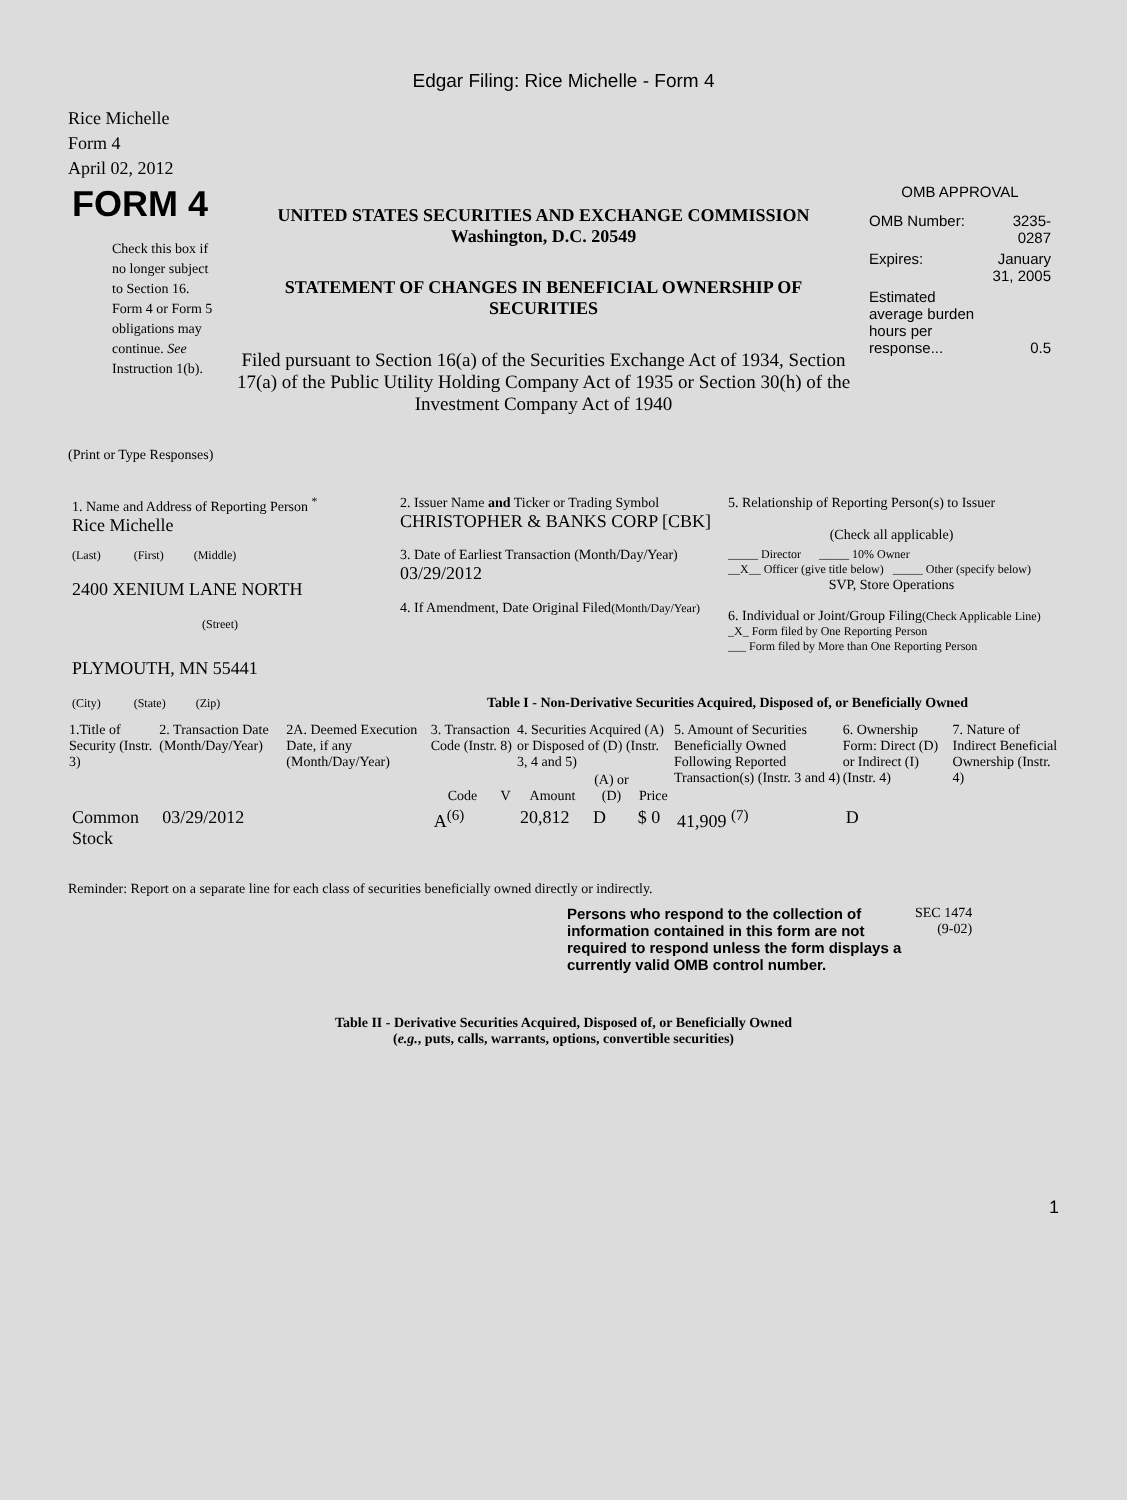Edgar Filing: Rice Michelle - Form 4
Rice Michelle
Form 4
April 02, 2012
| FORM 4 Check this box if no longer subject to Section 16. Form 4 or Form 5 obligations may continue. See Instruction 1(b). | UNITED STATES SECURITIES AND EXCHANGE COMMISSION Washington, D.C. 20549 STATEMENT OF CHANGES IN BENEFICIAL OWNERSHIP OF SECURITIES Filed pursuant to Section 16(a) of the Securities Exchange Act of 1934, Section 17(a) of the Public Utility Holding Company Act of 1935 or Section 30(h) of the Investment Company Act of 1940 | OMB APPROVAL / OMB Number: / 3235-0287 / / Expires: / January 31, 2005 / / Estimated average burden hours per response... / 0.5 / |
(Print or Type Responses)
| 1. Name and Address of Reporting Person <sup>*</sup> Rice Michelle | 2. Issuer Name and Ticker or Trading Symbol CHRISTOPHER & BANKS CORP [CBK] | 5. Relationship of Reporting Person(s) to Issuer (Check all applicable) |
| (Last) (First) (Middle) 2400 XENIUM LANE NORTH (Street) | 3. Date of Earliest Transaction (Month/Day/Year) 03/29/2012 4. If Amendment, Date Original Filed (Month/Day/Year) | _____ Director _____ 10% Owner __X__ Officer (give title below) _____ Other (specify below) SVP, Store Operations 6. Individual or Joint/Group Filing (Check Applicable Line) _X_ Form filed by One Reporting Person ___ Form filed by More than One Reporting Person |
| PLYMOUTH, MN 55441 (City) (State) (Zip) | Table I - Non-Derivative Securities Acquired, Disposed of, or Beneficially Owned | |
| 1.Title of Security (Instr. 3) | 2. Transaction Date (Month/Day/Year) | 2A. Deemed Execution Date, if any (Month/Day/Year) | 3. Transaction Code (Instr. 8) | | 4. Securities Acquired (A) or Disposed of (D) (Instr. 3, 4 and 5) | | | 5. Amount of Securities Beneficially Owned Following Reported Transaction(s) (Instr. 3 and 4) | 6. Ownership Form: Direct (D) or Indirect (I) (Instr. 4) | 7. Nature of Indirect Beneficial Ownership (Instr. 4) |
| --- | --- | --- | --- | --- | --- | --- | --- | --- | --- | --- |
| | | | Code | V | Amount | (A) or (D) | Price | | | |
| Common Stock | 03/29/2012 | | A<sup>(6)</sup> | | 20,812 | D | $ 0 | 41,909 <sup>(7)</sup> | D | |
Reminder: Report on a separate line for each class of securities beneficially owned directly or indirectly.
| Persons who respond to the collection of information contained in this form are not required to respond unless the form displays a currently valid OMB control number. | SEC 1474 (9-02) |
Table II - Derivative Securities Acquired, Disposed of, or Beneficially Owned
(e.g., puts, calls, warrants, options, convertible securities)
1